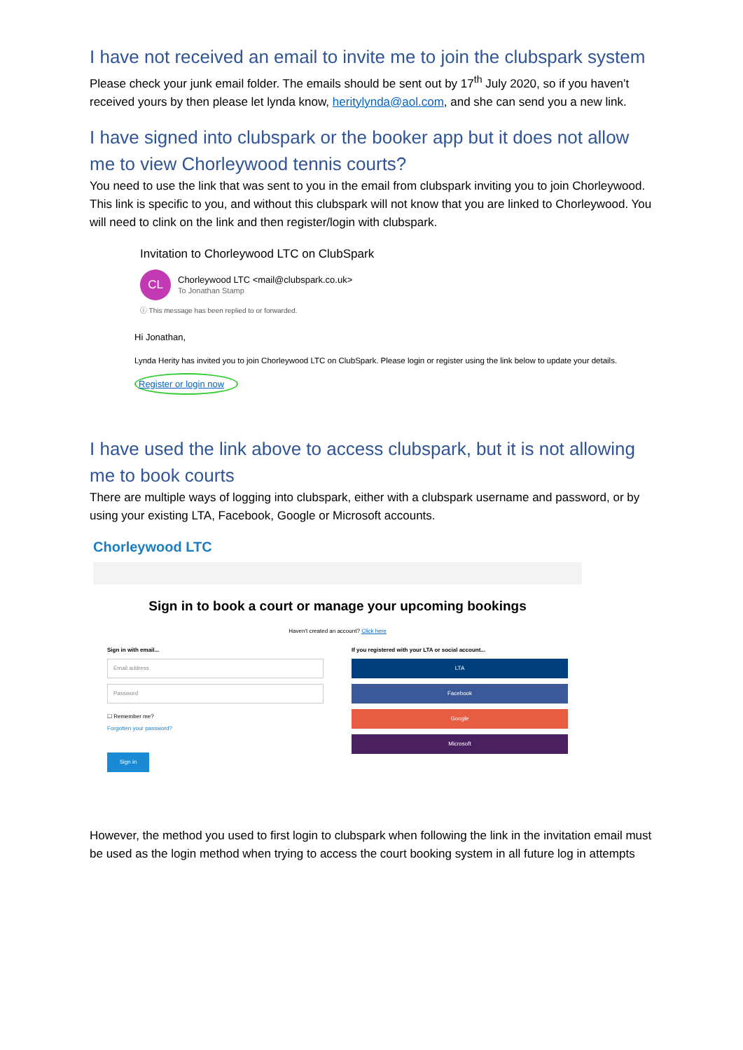I have not received an email to invite me to join the clubspark system
Please check your junk email folder. The emails should be sent out by 17<sup>th</sup> July 2020, so if you haven’t received yours by then please let lynda know, heritylynda@aol.com, and she can send you a new link.
I have signed into clubspark or the booker app but it does not allow me to view Chorleywood tennis courts?
You need to use the link that was sent to you in the email from clubspark inviting you to join Chorleywood. This link is specific to you, and without this clubspark will not know that you are linked to Chorleywood. You will need to clink on the link and then register/login with clubspark.
Invitation to Chorleywood LTC on ClubSpark
CL Chorleywood LTC <mail@clubspark.co.uk>
To Jonathan Stamp
ⓘ This message has been replied to or forwarded.
Hi Jonathan,
Lynda Herity has invited you to join Chorleywood LTC on ClubSpark. Please login or register using the link below to update your details.
Register or login now
I have used the link above to access clubspark, but it is not allowing me to book courts
There are multiple ways of logging into clubspark, either with a clubspark username and password, or by using your existing LTA, Facebook, Google or Microsoft accounts.
Chorleywood LTC
Sign in to book a court or manage your upcoming bookings
Haven't created an account? Click here
Sign in with email...
Email address
Password
☐ Remember me?
Forgotten your password?
Sign in
If you registered with your LTA or social account...
LTA
Facebook
Google
Microsoft
However, the method you used to first login to clubspark when following the link in the invitation email must be used as the login method when trying to access the court booking system in all future log in attempts